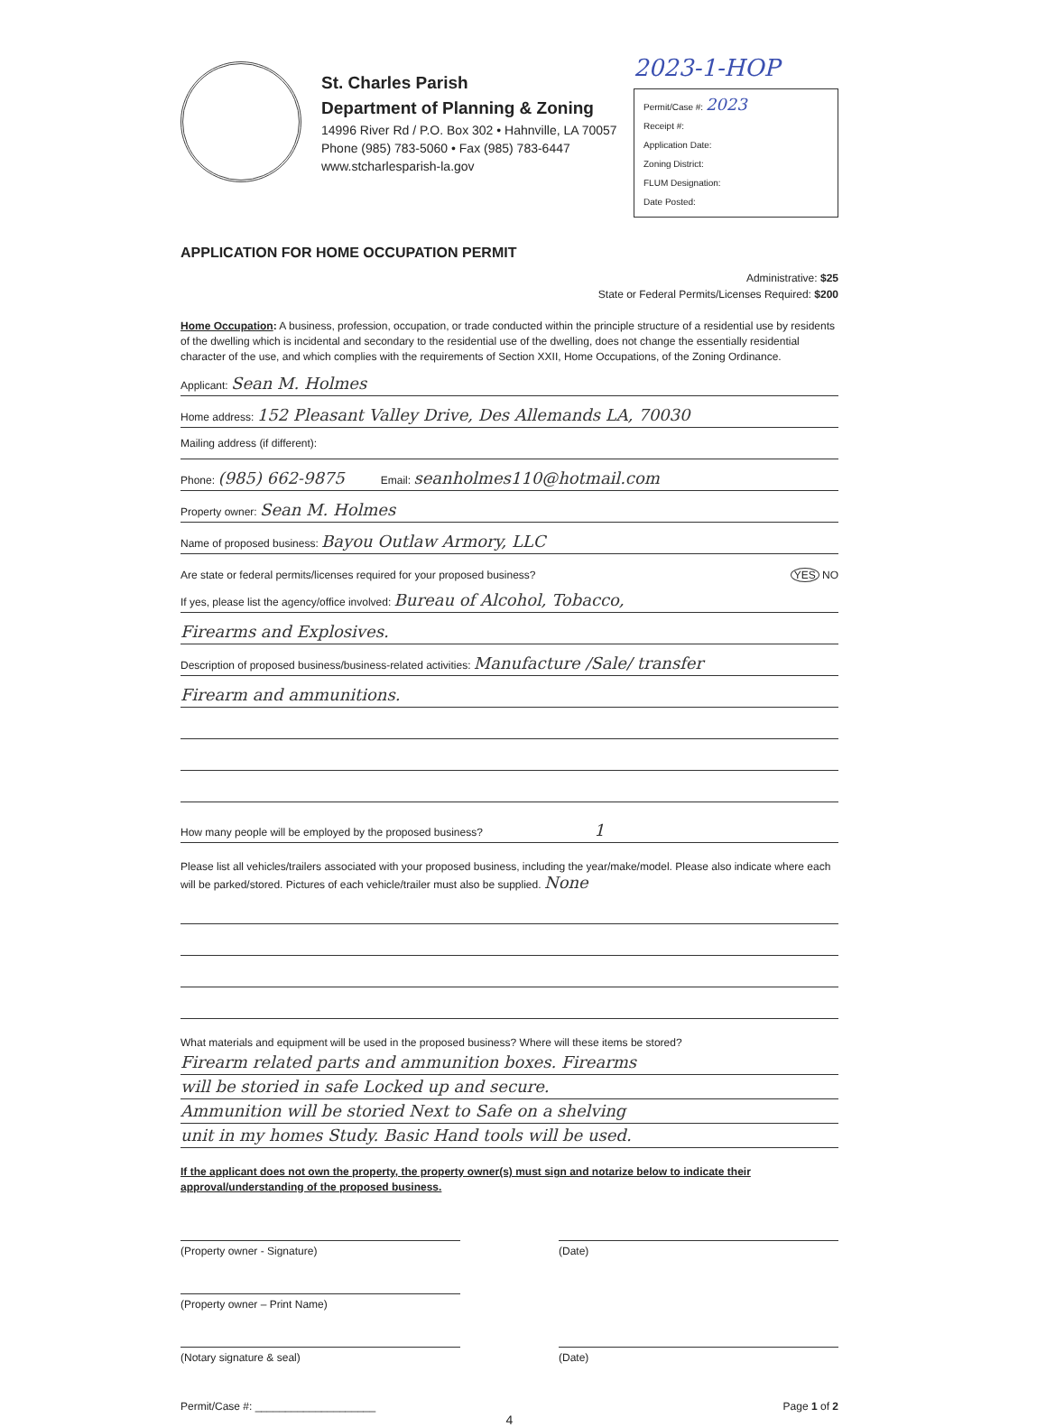St. Charles Parish
Department of Planning & Zoning
14996 River Rd / P.O. Box 302 • Hahnville, LA 70057
Phone (985) 783-5060 • Fax (985) 783-6447
www.stcharlesparish-la.gov
2023-1-HOP
Permit/Case #: 2023
Receipt #:
Application Date:
Zoning District:
FLUM Designation:
Date Posted:
APPLICATION FOR HOME OCCUPATION PERMIT
Administrative: $25
State or Federal Permits/Licenses Required: $200
Home Occupation: A business, profession, occupation, or trade conducted within the principle structure of a residential use by residents of the dwelling which is incidental and secondary to the residential use of the dwelling, does not change the essentially residential character of the use, and which complies with the requirements of Section XXII, Home Occupations, of the Zoning Ordinance.
Applicant: Sean M. Holmes
Home address: 152 Pleasant Valley Drive, Des Allemands LA, 70030
Mailing address (if different):
Phone: (985) 662-9875 Email: seanholmes110@hotmail.com
Property owner: Sean M. Holmes
Name of proposed business: Bayou Outlaw Armory, LLC
Are state or federal permits/licenses required for your proposed business? YES NO
If yes, please list the agency/office involved: Bureau of Alcohol, Tobacco,
Firearms and Explosives.
Description of proposed business/business-related activities: Manufacture /Sale/ transfer
Firearm and ammunitions.
How many people will be employed by the proposed business? 1
Please list all vehicles/trailers associated with your proposed business, including the year/make/model. Please also indicate where each will be parked/stored. Pictures of each vehicle/trailer must also be supplied. None
What materials and equipment will be used in the proposed business? Where will these items be stored?
Firearm related parts and ammunition boxes. Firearms
will be storied in safe Locked up and secure.
Ammunition will be storied Next to Safe on a shelving
unit in my homes Study. Basic Hand tools will be used.
If the applicant does not own the property, the property owner(s) must sign and notarize below to indicate their approval/understanding of the proposed business.
(Property owner - Signature) (Date)
(Property owner – Print Name)
(Notary signature & seal) (Date)
Permit/Case #: ____________________ Page 1 of 2
4